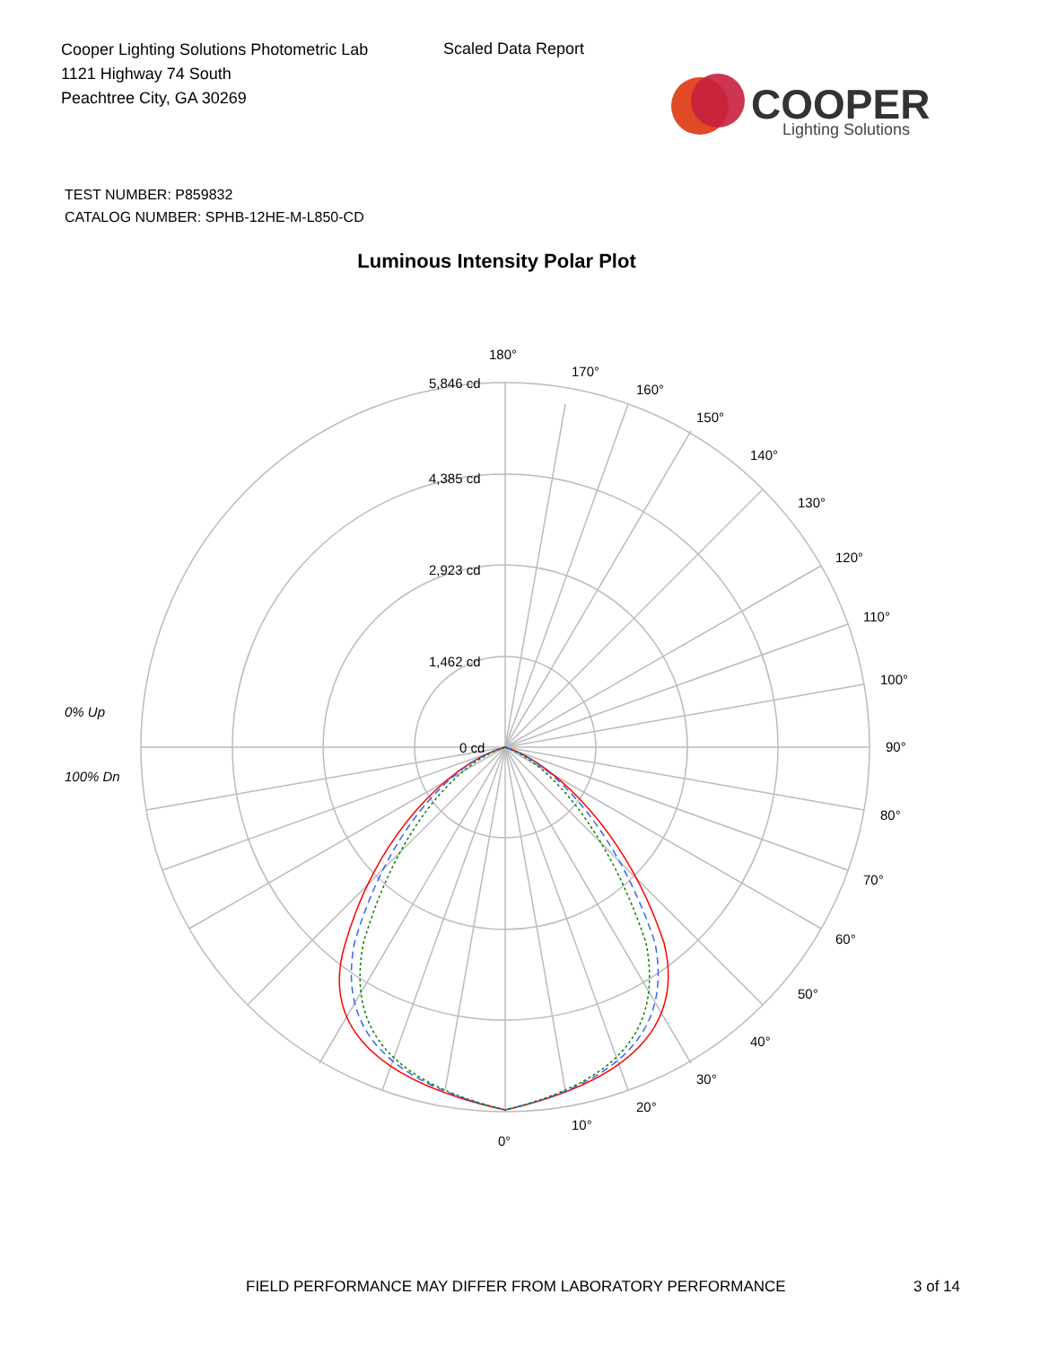Cooper Lighting Solutions Photometric Lab
1121 Highway 74 South
Peachtree City, GA 30269
Scaled Data Report
COOPER
Lighting Solutions
TEST NUMBER: P859832
CATALOG NUMBER: SPHB-12HE-M-L850-CD
Luminous Intensity Polar Plot
180°
5,846 cd
4,385 cd
2,923 cd
1,462 cd
0 cd
170°
160°
150°
140°
130°
120°
110°
100°
90°
80°
70°
60°
50°
40°
30°
20°
10°
0°
0% Up
100% Dn
FIELD PERFORMANCE MAY DIFFER FROM LABORATORY PERFORMANCE
3 of 14